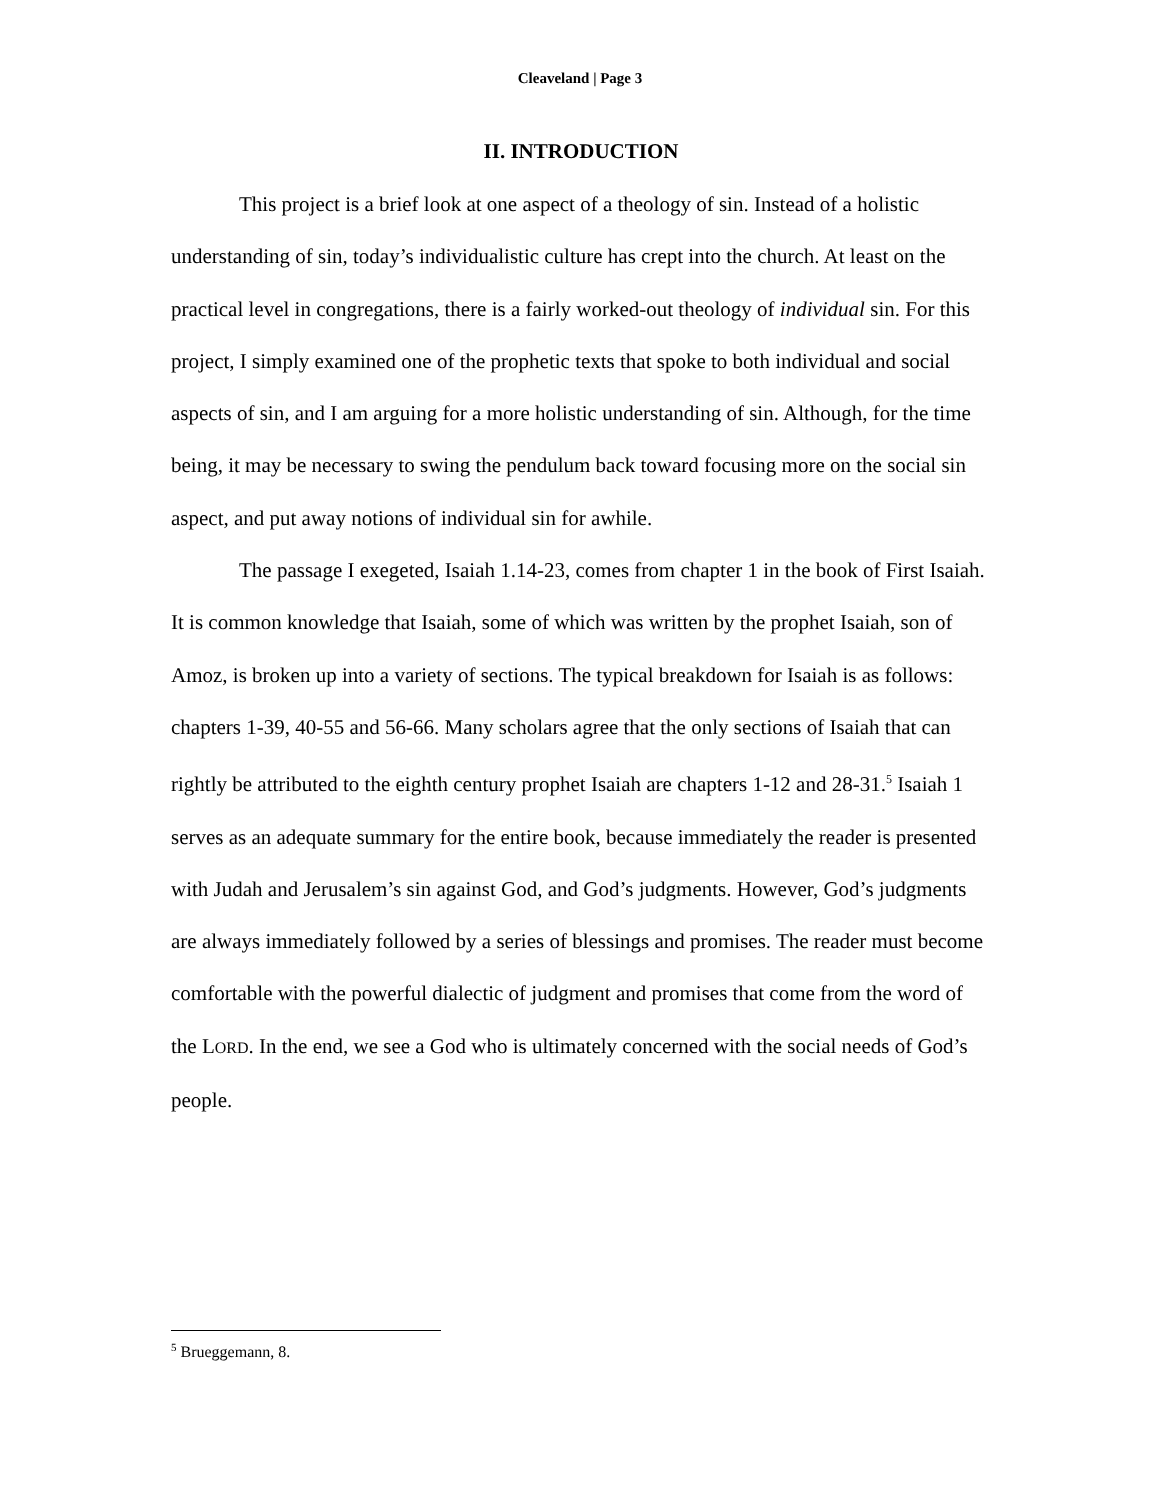Cleaveland | Page 3
II. INTRODUCTION
This project is a brief look at one aspect of a theology of sin. Instead of a holistic understanding of sin, today’s individualistic culture has crept into the church. At least on the practical level in congregations, there is a fairly worked-out theology of individual sin. For this project, I simply examined one of the prophetic texts that spoke to both individual and social aspects of sin, and I am arguing for a more holistic understanding of sin. Although, for the time being, it may be necessary to swing the pendulum back toward focusing more on the social sin aspect, and put away notions of individual sin for awhile.
The passage I exegeted, Isaiah 1.14-23, comes from chapter 1 in the book of First Isaiah. It is common knowledge that Isaiah, some of which was written by the prophet Isaiah, son of Amoz, is broken up into a variety of sections. The typical breakdown for Isaiah is as follows: chapters 1-39, 40-55 and 56-66. Many scholars agree that the only sections of Isaiah that can rightly be attributed to the eighth century prophet Isaiah are chapters 1-12 and 28-31.<sup>5</sup> Isaiah 1 serves as an adequate summary for the entire book, because immediately the reader is presented with Judah and Jerusalem’s sin against God, and God’s judgments. However, God’s judgments are always immediately followed by a series of blessings and promises. The reader must become comfortable with the powerful dialectic of judgment and promises that come from the word of the LORD. In the end, we see a God who is ultimately concerned with the social needs of God’s people.
<sup>5</sup> Brueggemann, 8.